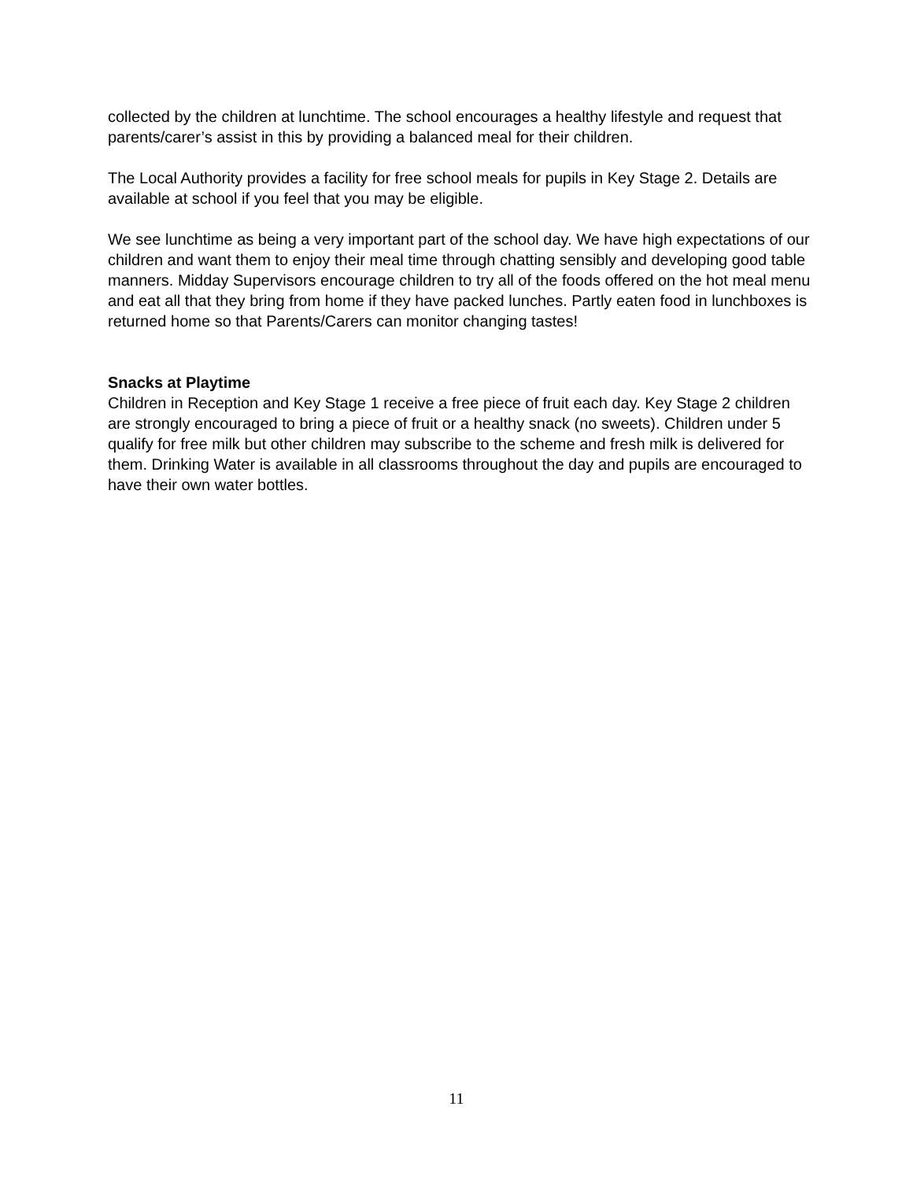collected by the children at lunchtime. The school encourages a healthy lifestyle and request that parents/carer’s assist in this by providing a balanced meal for their children.
The Local Authority provides a facility for free school meals for pupils in Key Stage 2. Details are available at school if you feel that you may be eligible.
We see lunchtime as being a very important part of the school day. We have high expectations of our children and want them to enjoy their meal time through chatting sensibly and developing good table manners. Midday Supervisors encourage children to try all of the foods offered on the hot meal menu and eat all that they bring from home if they have packed lunches. Partly eaten food in lunchboxes is returned home so that Parents/Carers can monitor changing tastes!
Snacks at Playtime
Children in Reception and Key Stage 1 receive a free piece of fruit each day. Key Stage 2 children are strongly encouraged to bring a piece of fruit or a healthy snack (no sweets). Children under 5 qualify for free milk but other children may subscribe to the scheme and fresh milk is delivered for them. Drinking Water is available in all classrooms throughout the day and pupils are encouraged to have their own water bottles.
11